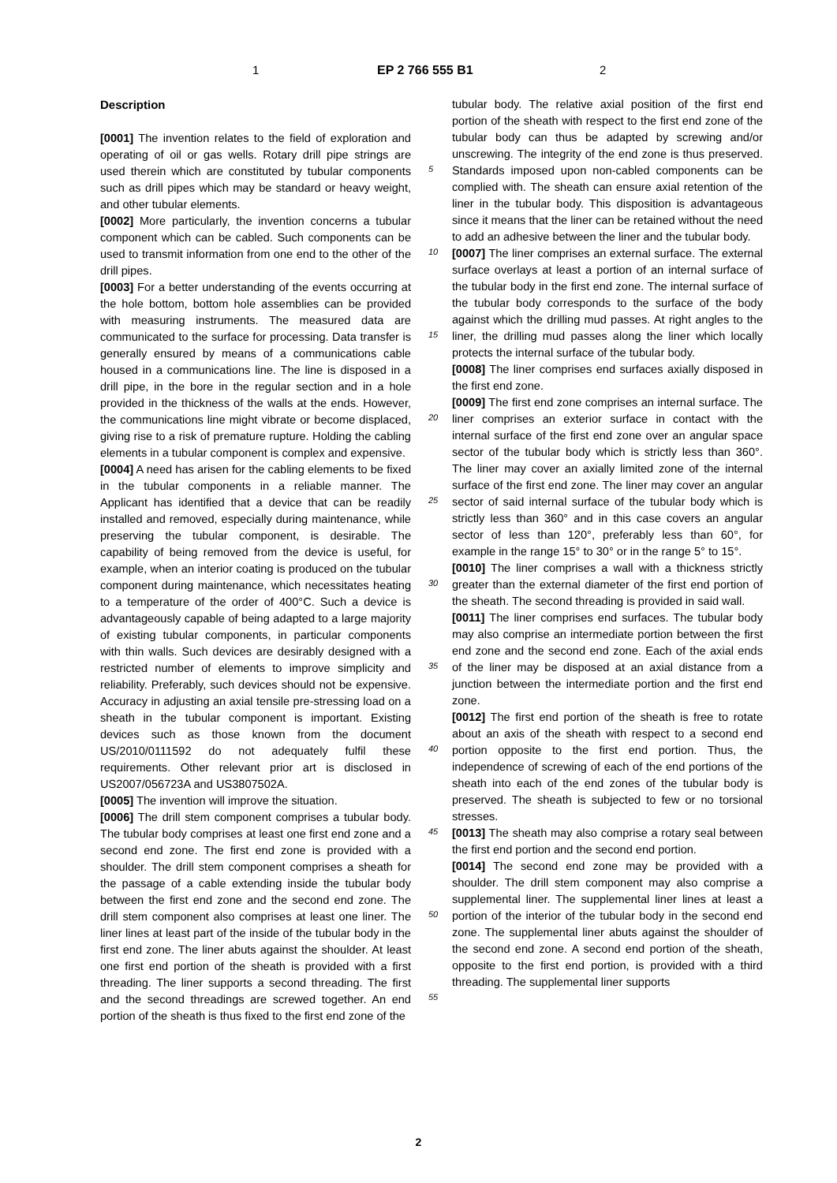1 EP 2 766 555 B1 2
Description
[0001] The invention relates to the field of exploration and operating of oil or gas wells. Rotary drill pipe strings are used therein which are constituted by tubular components such as drill pipes which may be standard or heavy weight, and other tubular elements.
[0002] More particularly, the invention concerns a tubular component which can be cabled. Such components can be used to transmit information from one end to the other of the drill pipes.
[0003] For a better understanding of the events occurring at the hole bottom, bottom hole assemblies can be provided with measuring instruments. The measured data are communicated to the surface for processing. Data transfer is generally ensured by means of a communications cable housed in a communications line. The line is disposed in a drill pipe, in the bore in the regular section and in a hole provided in the thickness of the walls at the ends. However, the communications line might vibrate or become displaced, giving rise to a risk of premature rupture. Holding the cabling elements in a tubular component is complex and expensive.
[0004] A need has arisen for the cabling elements to be fixed in the tubular components in a reliable manner. The Applicant has identified that a device that can be readily installed and removed, especially during maintenance, while preserving the tubular component, is desirable. The capability of being removed from the device is useful, for example, when an interior coating is produced on the tubular component during maintenance, which necessitates heating to a temperature of the order of 400°C. Such a device is advantageously capable of being adapted to a large majority of existing tubular components, in particular components with thin walls. Such devices are desirably designed with a restricted number of elements to improve simplicity and reliability. Preferably, such devices should not be expensive. Accuracy in adjusting an axial tensile pre-stressing load on a sheath in the tubular component is important. Existing devices such as those known from the document US/2010/0111592 do not adequately fulfil these requirements. Other relevant prior art is disclosed in US2007/056723A and US3807502A.
[0005] The invention will improve the situation.
[0006] The drill stem component comprises a tubular body. The tubular body comprises at least one first end zone and a second end zone. The first end zone is provided with a shoulder. The drill stem component comprises a sheath for the passage of a cable extending inside the tubular body between the first end zone and the second end zone. The drill stem component also comprises at least one liner. The liner lines at least part of the inside of the tubular body in the first end zone. The liner abuts against the shoulder. At least one first end portion of the sheath is provided with a first threading. The liner supports a second threading. The first and the second threadings are screwed together. An end portion of the sheath is thus fixed to the first end zone of the
tubular body. The relative axial position of the first end portion of the sheath with respect to the first end zone of the tubular body can thus be adapted by screwing and/or unscrewing. The integrity of the end zone is thus preserved. Standards imposed upon non-cabled components can be complied with. The sheath can ensure axial retention of the liner in the tubular body. This disposition is advantageous since it means that the liner can be retained without the need to add an adhesive between the liner and the tubular body.
[0007] The liner comprises an external surface. The external surface overlays at least a portion of an internal surface of the tubular body in the first end zone. The internal surface of the tubular body corresponds to the surface of the body against which the drilling mud passes. At right angles to the liner, the drilling mud passes along the liner which locally protects the internal surface of the tubular body.
[0008] The liner comprises end surfaces axially disposed in the first end zone.
[0009] The first end zone comprises an internal surface. The liner comprises an exterior surface in contact with the internal surface of the first end zone over an angular space sector of the tubular body which is strictly less than 360°. The liner may cover an axially limited zone of the internal surface of the first end zone. The liner may cover an angular sector of said internal surface of the tubular body which is strictly less than 360° and in this case covers an angular sector of less than 120°, preferably less than 60°, for example in the range 15° to 30° or in the range 5° to 15°.
[0010] The liner comprises a wall with a thickness strictly greater than the external diameter of the first end portion of the sheath. The second threading is provided in said wall.
[0011] The liner comprises end surfaces. The tubular body may also comprise an intermediate portion between the first end zone and the second end zone. Each of the axial ends of the liner may be disposed at an axial distance from a junction between the intermediate portion and the first end zone.
[0012] The first end portion of the sheath is free to rotate about an axis of the sheath with respect to a second end portion opposite to the first end portion. Thus, the independence of screwing of each of the end portions of the sheath into each of the end zones of the tubular body is preserved. The sheath is subjected to few or no torsional stresses.
[0013] The sheath may also comprise a rotary seal between the first end portion and the second end portion.
[0014] The second end zone may be provided with a shoulder. The drill stem component may also comprise a supplemental liner. The supplemental liner lines at least a portion of the interior of the tubular body in the second end zone. The supplemental liner abuts against the shoulder of the second end zone. A second end portion of the sheath, opposite to the first end portion, is provided with a third threading. The supplemental liner supports
5
10
15
20
25
30
35
40
45
50
55
2